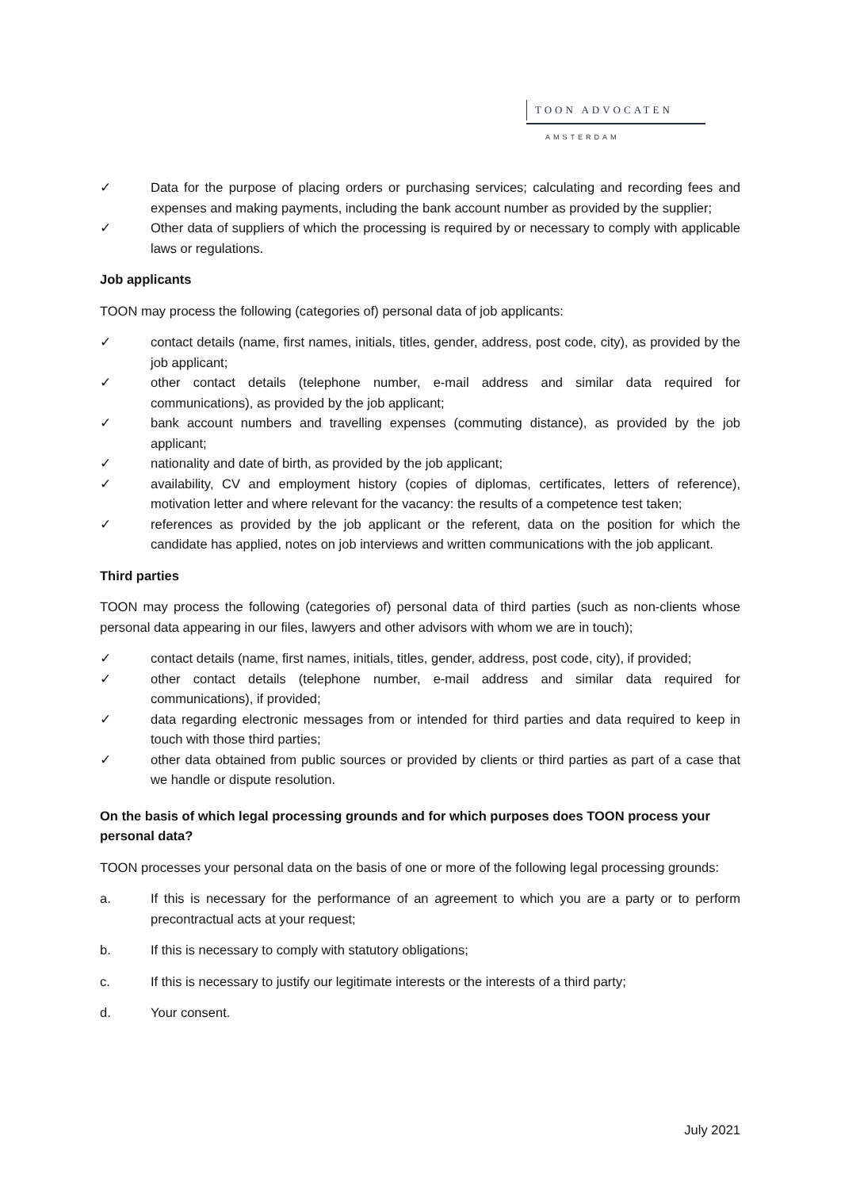TOON ADVOCATEN
AMSTERDAM
✓ Data for the purpose of placing orders or purchasing services; calculating and recording fees and expenses and making payments, including the bank account number as provided by the supplier;
✓ Other data of suppliers of which the processing is required by or necessary to comply with applicable laws or regulations.
Job applicants
TOON may process the following (categories of) personal data of job applicants:
✓ contact details (name, first names, initials, titles, gender, address, post code, city), as provided by the job applicant;
✓ other contact details (telephone number, e-mail address and similar data required for communications), as provided by the job applicant;
✓ bank account numbers and travelling expenses (commuting distance), as provided by the job applicant;
✓ nationality and date of birth, as provided by the job applicant;
✓ availability, CV and employment history (copies of diplomas, certificates, letters of reference), motivation letter and where relevant for the vacancy: the results of a competence test taken;
✓ references as provided by the job applicant or the referent, data on the position for which the candidate has applied, notes on job interviews and written communications with the job applicant.
Third parties
TOON may process the following (categories of) personal data of third parties (such as non-clients whose personal data appearing in our files, lawyers and other advisors with whom we are in touch);
✓ contact details (name, first names, initials, titles, gender, address, post code, city), if provided;
✓ other contact details (telephone number, e-mail address and similar data required for communications), if provided;
✓ data regarding electronic messages from or intended for third parties and data required to keep in touch with those third parties;
✓ other data obtained from public sources or provided by clients or third parties as part of a case that we handle or dispute resolution.
On the basis of which legal processing grounds and for which purposes does TOON process your personal data?
TOON processes your personal data on the basis of one or more of the following legal processing grounds:
a. If this is necessary for the performance of an agreement to which you are a party or to perform precontractual acts at your request;
b. If this is necessary to comply with statutory obligations;
c. If this is necessary to justify our legitimate interests or the interests of a third party;
d. Your consent.
July 2021